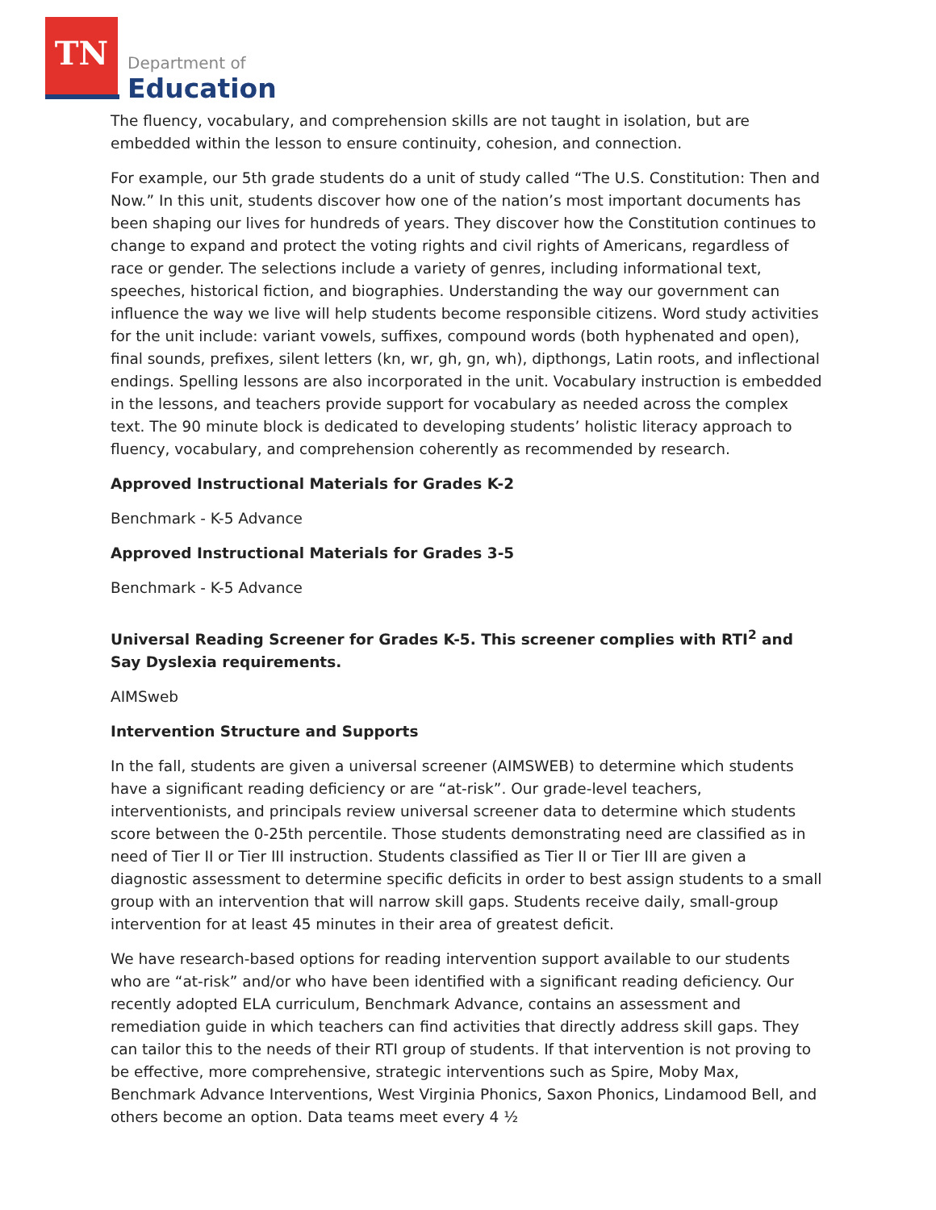TN
Department of
Education
The fluency, vocabulary, and comprehension skills are not taught in isolation, but are embedded within the lesson to ensure continuity, cohesion, and connection.
For example, our 5th grade students do a unit of study called “The U.S. Constitution: Then and Now.” In this unit, students discover how one of the nation’s most important documents has been shaping our lives for hundreds of years. They discover how the Constitution continues to change to expand and protect the voting rights and civil rights of Americans, regardless of race or gender. The selections include a variety of genres, including informational text, speeches, historical fiction, and biographies. Understanding the way our government can influence the way we live will help students become responsible citizens. Word study activities for the unit include: variant vowels, suffixes, compound words (both hyphenated and open), final sounds, prefixes, silent letters (kn, wr, gh, gn, wh), dipthongs, Latin roots, and inflectional endings. Spelling lessons are also incorporated in the unit. Vocabulary instruction is embedded in the lessons, and teachers provide support for vocabulary as needed across the complex text. The 90 minute block is dedicated to developing students’ holistic literacy approach to fluency, vocabulary, and comprehension coherently as recommended by research.
Approved Instructional Materials for Grades K-2
Benchmark - K-5 Advance
Approved Instructional Materials for Grades 3-5
Benchmark - K-5 Advance
Universal Reading Screener for Grades K-5. This screener complies with RTI<sup>2</sup> and Say Dyslexia requirements.
AIMSweb
Intervention Structure and Supports
In the fall, students are given a universal screener (AIMSWEB) to determine which students have a significant reading deficiency or are “at-risk”. Our grade-level teachers, interventionists, and principals review universal screener data to determine which students score between the 0-25th percentile. Those students demonstrating need are classified as in need of Tier II or Tier III instruction. Students classified as Tier II or Tier III are given a diagnostic assessment to determine specific deficits in order to best assign students to a small group with an intervention that will narrow skill gaps. Students receive daily, small-group intervention for at least 45 minutes in their area of greatest deficit.
We have research-based options for reading intervention support available to our students who are “at-risk” and/or who have been identified with a significant reading deficiency. Our recently adopted ELA curriculum, Benchmark Advance, contains an assessment and remediation guide in which teachers can find activities that directly address skill gaps. They can tailor this to the needs of their RTI group of students. If that intervention is not proving to be effective, more comprehensive, strategic interventions such as Spire, Moby Max, Benchmark Advance Interventions, West Virginia Phonics, Saxon Phonics, Lindamood Bell, and others become an option. Data teams meet every 4 ½